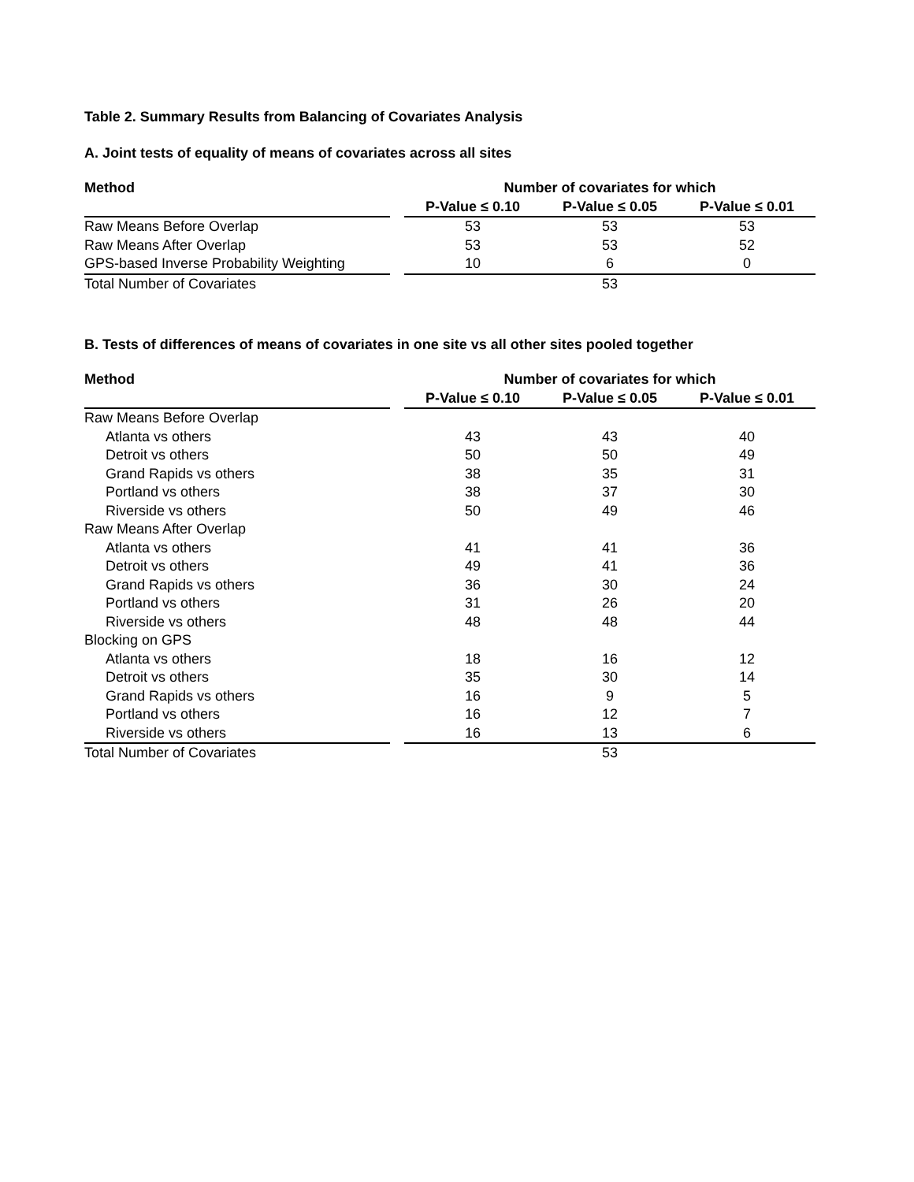Table 2. Summary Results from Balancing of Covariates Analysis
A. Joint tests of equality of means of covariates across all sites
| Method | | Number of covariates for which | | |
| --- | --- | --- | --- | --- |
| | | P-Value ≤ 0.10 | P-Value ≤ 0.05 | P-Value ≤ 0.01 |
| Raw Means Before Overlap | | 53 | 53 | 53 |
| Raw Means After Overlap | | 53 | 53 | 52 |
| GPS-based Inverse Probability Weighting | | 10 | 6 | 0 |
| Total Number of Covariates | | | 53 | |
B. Tests of differences of means of covariates in one site vs all other sites pooled together
| Method | | Number of covariates for which | | |
| --- | --- | --- | --- | --- |
| | | P-Value ≤ 0.10 | P-Value ≤ 0.05 | P-Value ≤ 0.01 |
| Raw Means Before Overlap | | | | |
| Atlanta vs others | | 43 | 43 | 40 |
| Detroit vs others | | 50 | 50 | 49 |
| Grand Rapids vs others | | 38 | 35 | 31 |
| Portland vs others | | 38 | 37 | 30 |
| Riverside vs others | | 50 | 49 | 46 |
| Raw Means After Overlap | | | | |
| Atlanta vs others | | 41 | 41 | 36 |
| Detroit vs others | | 49 | 41 | 36 |
| Grand Rapids vs others | | 36 | 30 | 24 |
| Portland vs others | | 31 | 26 | 20 |
| Riverside vs others | | 48 | 48 | 44 |
| Blocking on GPS | | | | |
| Atlanta vs others | | 18 | 16 | 12 |
| Detroit vs others | | 35 | 30 | 14 |
| Grand Rapids vs others | | 16 | 9 | 5 |
| Portland vs others | | 16 | 12 | 7 |
| Riverside vs others | | 16 | 13 | 6 |
| Total Number of Covariates | | | 53 | |